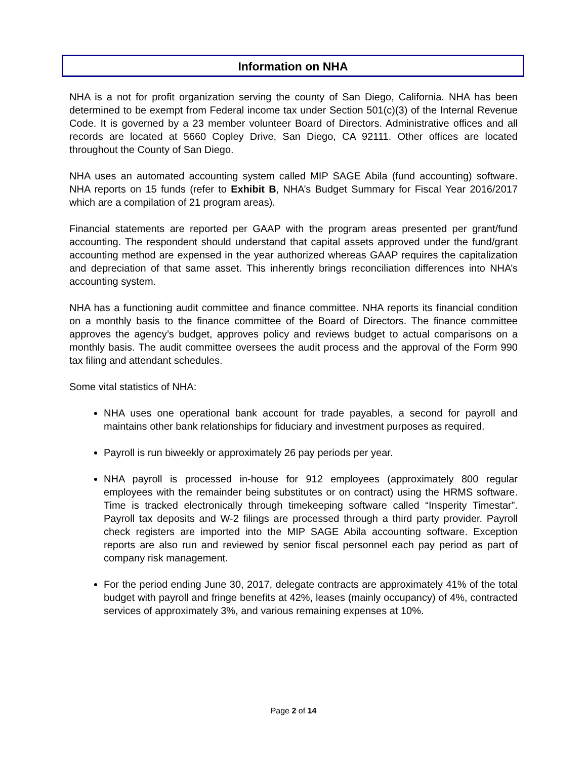Information on NHA
NHA is a not for profit organization serving the county of San Diego, California. NHA has been determined to be exempt from Federal income tax under Section 501(c)(3) of the Internal Revenue Code. It is governed by a 23 member volunteer Board of Directors. Administrative offices and all records are located at 5660 Copley Drive, San Diego, CA 92111. Other offices are located throughout the County of San Diego.
NHA uses an automated accounting system called MIP SAGE Abila (fund accounting) software. NHA reports on 15 funds (refer to Exhibit B, NHA’s Budget Summary for Fiscal Year 2016/2017 which are a compilation of 21 program areas).
Financial statements are reported per GAAP with the program areas presented per grant/fund accounting. The respondent should understand that capital assets approved under the fund/grant accounting method are expensed in the year authorized whereas GAAP requires the capitalization and depreciation of that same asset. This inherently brings reconciliation differences into NHA’s accounting system.
NHA has a functioning audit committee and finance committee. NHA reports its financial condition on a monthly basis to the finance committee of the Board of Directors. The finance committee approves the agency’s budget, approves policy and reviews budget to actual comparisons on a monthly basis. The audit committee oversees the audit process and the approval of the Form 990 tax filing and attendant schedules.
Some vital statistics of NHA:
NHA uses one operational bank account for trade payables, a second for payroll and maintains other bank relationships for fiduciary and investment purposes as required.
Payroll is run biweekly or approximately 26 pay periods per year.
NHA payroll is processed in-house for 912 employees (approximately 800 regular employees with the remainder being substitutes or on contract) using the HRMS software. Time is tracked electronically through timekeeping software called “Insperity Timestar”. Payroll tax deposits and W-2 filings are processed through a third party provider. Payroll check registers are imported into the MIP SAGE Abila accounting software. Exception reports are also run and reviewed by senior fiscal personnel each pay period as part of company risk management.
For the period ending June 30, 2017, delegate contracts are approximately 41% of the total budget with payroll and fringe benefits at 42%, leases (mainly occupancy) of 4%, contracted services of approximately 3%, and various remaining expenses at 10%.
Page 2 of 14